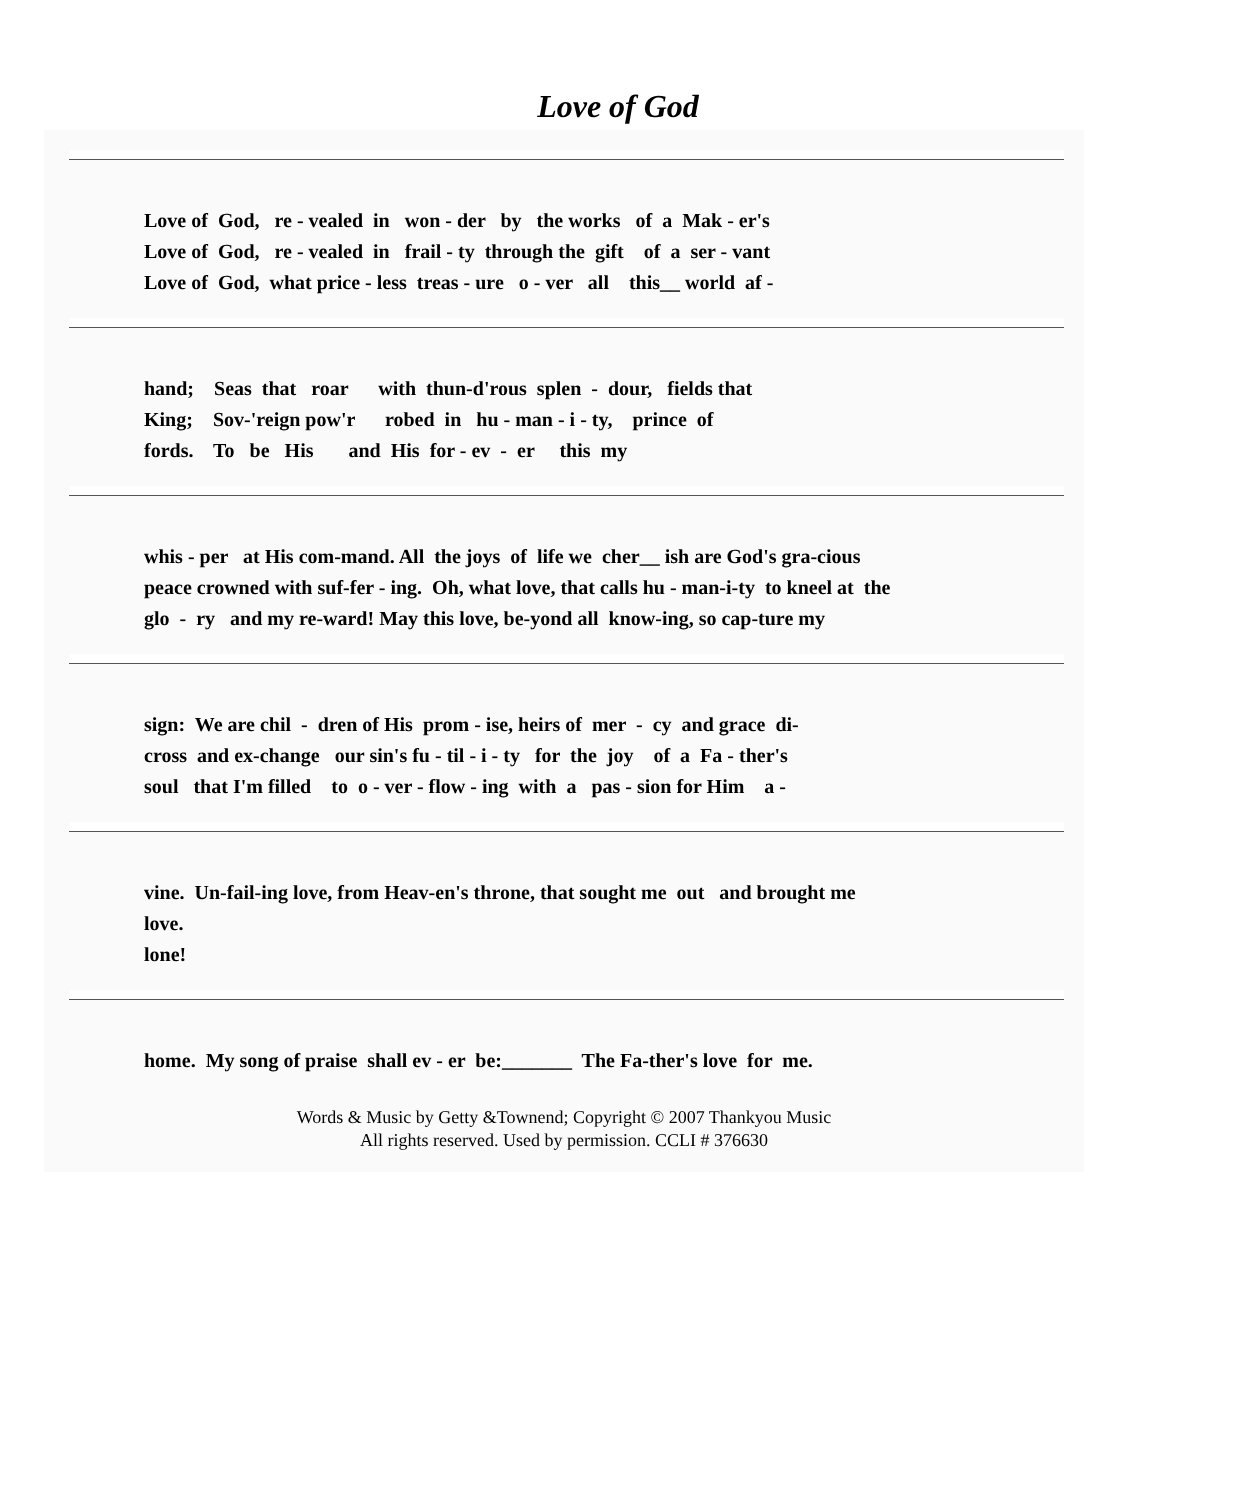Love of God
Love of God, re - vealed in won - der by the works of a Mak - er's Love of God, re - vealed in frail - ty through the gift of a ser - vant Love of God, what price - less treas - ure o - ver all this__ world af -
hand; Seas that roar with thun-d'rous splen - dour, fields that King; Sov-'reign pow'r robed in hu - man - i - ty, prince of fords. To be His and His for - ev - er this my
whis - per at His com-mand. All the joys of life we cher__ ish are God's gra-cious peace crowned with suf-fer - ing. Oh, what love, that calls hu - man-i-ty to kneel at the glo - ry and my re-ward! May this love, be-yond all know-ing, so cap-ture my
sign: We are chil - dren of His prom - ise, heirs of mer - cy and grace di- cross and ex-change our sin's fu - til - i - ty for the joy of a Fa - ther's soul that I'm filled to o - ver - flow - ing with a pas - sion for Him a -
vine. Un-fail-ing love, from Heav-en's throne, that sought me out and brought me love. lone!
home. My song of praise shall ev - er be:_______ The Fa-ther's love for me.
Words & Music by Getty &Townend; Copyright © 2007 Thankyou Music
All rights reserved. Used by permission. CCLI # 376630